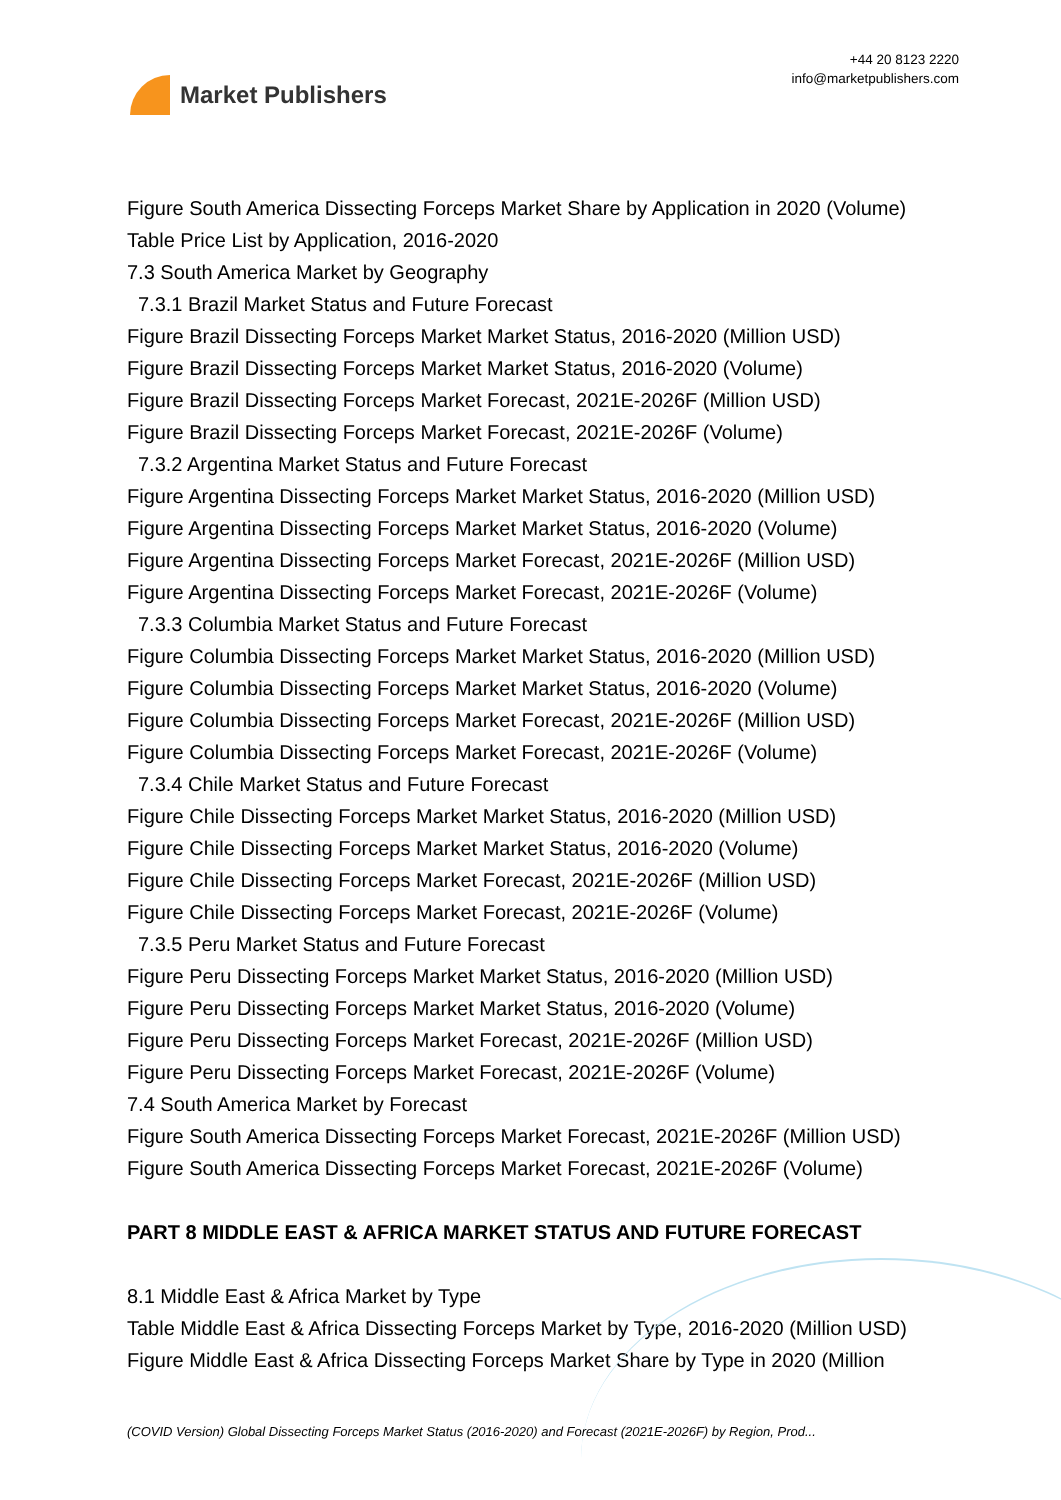Market Publishers
+44 20 8123 2220
info@marketpublishers.com
Figure South America Dissecting Forceps Market Share by Application in 2020 (Volume)
Table Price List by Application, 2016-2020
7.3 South America Market by Geography
7.3.1 Brazil Market Status and Future Forecast
Figure Brazil Dissecting Forceps Market Market Status, 2016-2020 (Million USD)
Figure Brazil Dissecting Forceps Market Market Status, 2016-2020 (Volume)
Figure Brazil Dissecting Forceps Market Forecast, 2021E-2026F (Million USD)
Figure Brazil Dissecting Forceps Market Forecast, 2021E-2026F (Volume)
7.3.2 Argentina Market Status and Future Forecast
Figure Argentina Dissecting Forceps Market Market Status, 2016-2020 (Million USD)
Figure Argentina Dissecting Forceps Market Market Status, 2016-2020 (Volume)
Figure Argentina Dissecting Forceps Market Forecast, 2021E-2026F (Million USD)
Figure Argentina Dissecting Forceps Market Forecast, 2021E-2026F (Volume)
7.3.3 Columbia Market Status and Future Forecast
Figure Columbia Dissecting Forceps Market Market Status, 2016-2020 (Million USD)
Figure Columbia Dissecting Forceps Market Market Status, 2016-2020 (Volume)
Figure Columbia Dissecting Forceps Market Forecast, 2021E-2026F (Million USD)
Figure Columbia Dissecting Forceps Market Forecast, 2021E-2026F (Volume)
7.3.4 Chile Market Status and Future Forecast
Figure Chile Dissecting Forceps Market Market Status, 2016-2020 (Million USD)
Figure Chile Dissecting Forceps Market Market Status, 2016-2020 (Volume)
Figure Chile Dissecting Forceps Market Forecast, 2021E-2026F (Million USD)
Figure Chile Dissecting Forceps Market Forecast, 2021E-2026F (Volume)
7.3.5 Peru Market Status and Future Forecast
Figure Peru Dissecting Forceps Market Market Status, 2016-2020 (Million USD)
Figure Peru Dissecting Forceps Market Market Status, 2016-2020 (Volume)
Figure Peru Dissecting Forceps Market Forecast, 2021E-2026F (Million USD)
Figure Peru Dissecting Forceps Market Forecast, 2021E-2026F (Volume)
7.4 South America Market by Forecast
Figure South America Dissecting Forceps Market Forecast, 2021E-2026F (Million USD)
Figure South America Dissecting Forceps Market Forecast, 2021E-2026F (Volume)
PART 8 MIDDLE EAST & AFRICA MARKET STATUS AND FUTURE FORECAST
8.1 Middle East & Africa Market by Type
Table Middle East & Africa Dissecting Forceps Market by Type, 2016-2020 (Million USD)
Figure Middle East & Africa Dissecting Forceps Market Share by Type in 2020 (Million
(COVID Version) Global Dissecting Forceps Market Status (2016-2020) and Forecast (2021E-2026F) by Region, Prod...